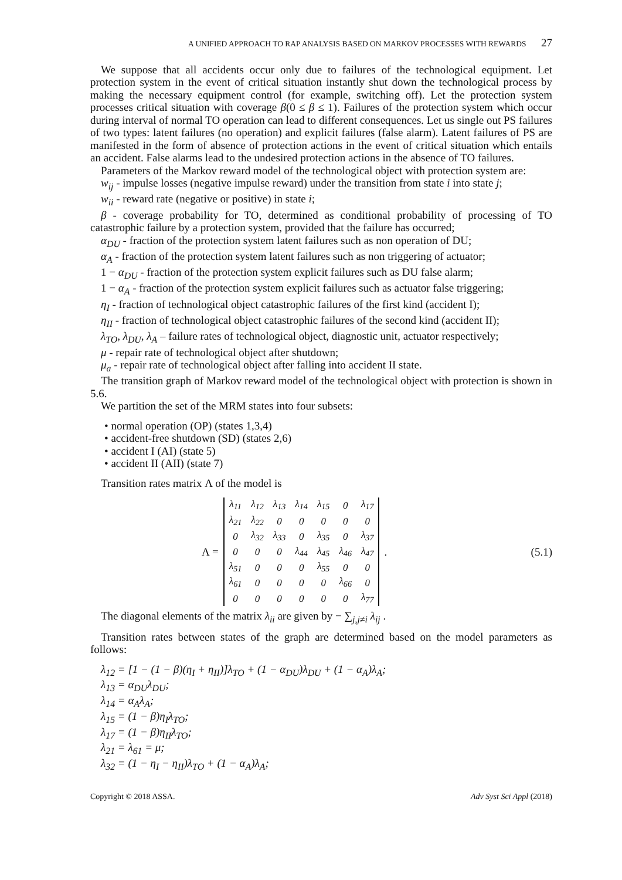A UNIFIED APPROACH TO RAP ANALYSIS BASED ON MARKOV PROCESSES WITH REWARDS 27
We suppose that all accidents occur only due to failures of the technological equipment. Let protection system in the event of critical situation instantly shut down the technological process by making the necessary equipment control (for example, switching off). Let the protection system processes critical situation with coverage β(0 ≤ β ≤ 1). Failures of the protection system which occur during interval of normal TO operation can lead to different consequences. Let us single out PS failures of two types: latent failures (no operation) and explicit failures (false alarm). Latent failures of PS are manifested in the form of absence of protection actions in the event of critical situation which entails an accident. False alarms lead to the undesired protection actions in the absence of TO failures.
Parameters of the Markov reward model of the technological object with protection system are:
w<sub>ij</sub> - impulse losses (negative impulse reward) under the transition from state i into state j;
w<sub>ii</sub> - reward rate (negative or positive) in state i;
β - coverage probability for TO, determined as conditional probability of processing of TO catastrophic failure by a protection system, provided that the failure has occurred;
α<sub>DU</sub> - fraction of the protection system latent failures such as non operation of DU;
α<sub>A</sub> - fraction of the protection system latent failures such as non triggering of actuator;
1 − α<sub>DU</sub> - fraction of the protection system explicit failures such as DU false alarm;
1 − α<sub>A</sub> - fraction of the protection system explicit failures such as actuator false triggering;
η<sub>I</sub> - fraction of technological object catastrophic failures of the first kind (accident I);
η<sub>II</sub> - fraction of technological object catastrophic failures of the second kind (accident II);
λ<sub>TO</sub>, λ<sub>DU</sub>, λ<sub>A</sub> – failure rates of technological object, diagnostic unit, actuator respectively;
μ - repair rate of technological object after shutdown;
μ<sub>a</sub> - repair rate of technological object after falling into accident II state.
The transition graph of Markov reward model of the technological object with protection is shown in 5.6.
We partition the set of the MRM states into four subsets:
• normal operation (OP) (states 1,3,4)
• accident-free shutdown (SD) (states 2,6)
• accident I (AI) (state 5)
• accident II (AII) (state 7)
Transition rates matrix Λ of the model is
Λ =
| λ<sub>11</sub> | λ<sub>12</sub> | λ<sub>13</sub> | λ<sub>14</sub> | λ<sub>15</sub> | 0 | λ<sub>17</sub> |
| λ<sub>21</sub> | λ<sub>22</sub> | 0 | 0 | 0 | 0 | 0 |
| 0 | λ<sub>32</sub> | λ<sub>33</sub> | 0 | λ<sub>35</sub> | 0 | λ<sub>37</sub> |
| 0 | 0 | 0 | λ<sub>44</sub> | λ<sub>45</sub> | λ<sub>46</sub> | λ<sub>47</sub> |
| λ<sub>51</sub> | 0 | 0 | 0 | λ<sub>55</sub> | 0 | 0 |
| λ<sub>61</sub> | 0 | 0 | 0 | 0 | λ<sub>66</sub> | 0 |
| 0 | 0 | 0 | 0 | 0 | 0 | λ<sub>77</sub> |
. (5.1)
The diagonal elements of the matrix λ<sub>ii</sub> are given by − ∑<sub>j,j≠i</sub> λ<sub>ij</sub> .
Transition rates between states of the graph are determined based on the model parameters as follows:
λ<sub>12</sub> = [1 − (1 − β)(η<sub>I</sub> + η<sub>II</sub>)]λ<sub>TO</sub> + (1 − α<sub>DU</sub>)λ<sub>DU</sub> + (1 − α<sub>A</sub>)λ<sub>A</sub>;
λ<sub>13</sub> = α<sub>DU</sub>λ<sub>DU</sub>;
λ<sub>14</sub> = α<sub>A</sub>λ<sub>A</sub>;
λ<sub>15</sub> = (1 − β)η<sub>I</sub>λ<sub>TO</sub>;
λ<sub>17</sub> = (1 − β)η<sub>II</sub>λ<sub>TO</sub>;
λ<sub>21</sub> = λ<sub>61</sub> = μ;
λ<sub>32</sub> = (1 − η<sub>I</sub> − η<sub>II</sub>)λ<sub>TO</sub> + (1 − α<sub>A</sub>)λ<sub>A</sub>;
Copyright © 2018 ASSA. Adv Syst Sci Appl (2018)